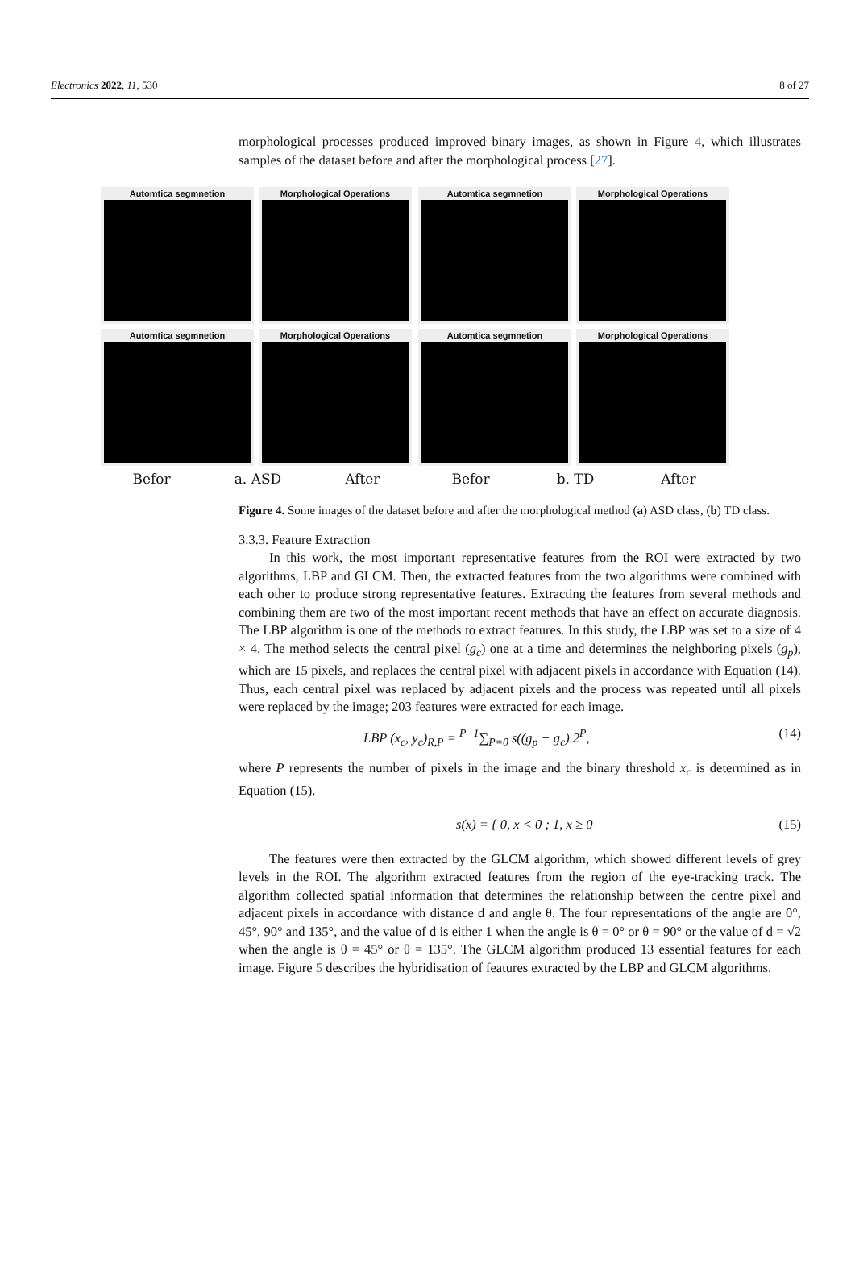Electronics 2022, 11, 530 8 of 27
morphological processes produced improved binary images, as shown in Figure 4, which illustrates samples of the dataset before and after the morphological process [27].
Automtica segmnetion
Morphological Operations
Automtica segmnetion
Morphological Operations
Befor a. ASD After
Automtica segmnetion
Morphological Operations
Automtica segmnetion
Morphological Operations
Befor b. TD After
Figure 4. Some images of the dataset before and after the morphological method (a) ASD class, (b) TD class.
3.3.3. Feature Extraction
In this work, the most important representative features from the ROI were extracted by two algorithms, LBP and GLCM. Then, the extracted features from the two algorithms were combined with each other to produce strong representative features. Extracting the features from several methods and combining them are two of the most important recent methods that have an effect on accurate diagnosis. The LBP algorithm is one of the methods to extract features. In this study, the LBP was set to a size of 4 × 4. The method selects the central pixel (g<sub>c</sub>) one at a time and determines the neighboring pixels (g<sub>p</sub>), which are 15 pixels, and replaces the central pixel with adjacent pixels in accordance with Equation (14). Thus, each central pixel was replaced by adjacent pixels and the process was repeated until all pixels were replaced by the image; 203 features were extracted for each image.
LBP (x<sub>c</sub>, y<sub>c</sub>)<sub>R,P</sub> = <sup>P−1</sup>∑<sub>P=0</sub> s((g<sub>p</sub> − g<sub>c</sub>).2<sup>P</sup>, (14)
where P represents the number of pixels in the image and the binary threshold x<sub>c</sub> is determined as in Equation (15).
s(x) = { 0, x < 0 ; 1, x ≥ 0 (15)
The features were then extracted by the GLCM algorithm, which showed different levels of grey levels in the ROI. The algorithm extracted features from the region of the eye-tracking track. The algorithm collected spatial information that determines the relationship between the centre pixel and adjacent pixels in accordance with distance d and angle θ. The four representations of the angle are 0°, 45°, 90° and 135°, and the value of d is either 1 when the angle is θ = 0° or θ = 90° or the value of d = √2 when the angle is θ = 45° or θ = 135°. The GLCM algorithm produced 13 essential features for each image. Figure 5 describes the hybridisation of features extracted by the LBP and GLCM algorithms.